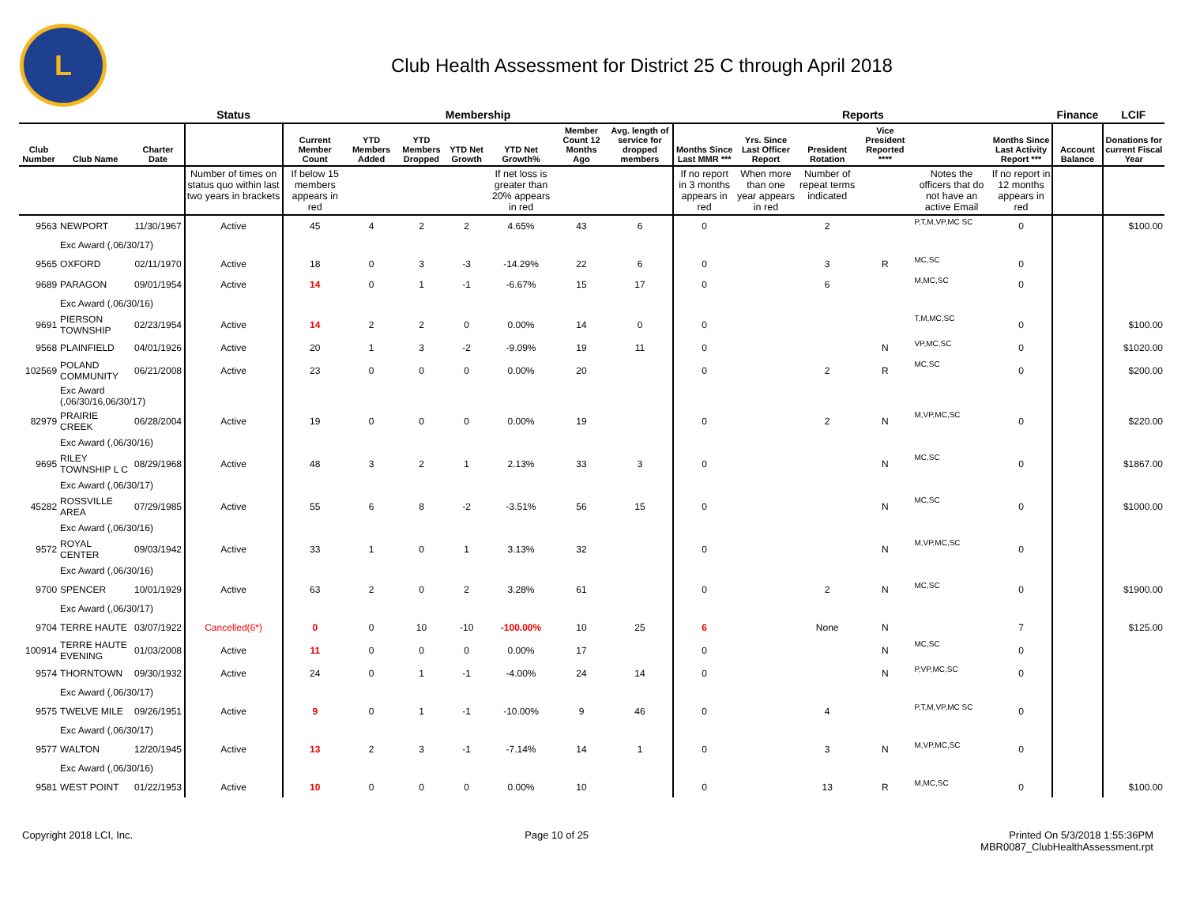L
Club Health Assessment for District 25 C through April 2018
| | | | Status | Membership | | | | | | | Reports | | | | | | Finance | LCIF |
| --- | --- | --- | --- | --- | --- | --- | --- | --- | --- | --- | --- | --- | --- | --- | --- | --- | --- | --- |
| Club Number | Club Name | Charter Date | | Current Member Count | YTD Members Added | YTD Members Dropped | YTD Net Growth | YTD Net Growth% | Member Count 12 Months Ago | Avg. length of service for dropped members | Months Since Last MMR *** | Yrs. Since Last Officer Report | President Rotation | Vice President Reported **** | | Months Since Last Activity Report *** | Account Balance | Donations for current Fiscal Year |
| | | | Number of times on status quo within last two years in brackets | If below 15 members appears in red | | | | If net loss is greater than 20% appears in red | | | If no report in 3 months appears in red | When more than one year appears in red | Number of repeat terms indicated | | Notes the officers that do not have an active Email | If no report in 12 months appears in red | | |
| 9563 | NEWPORT | 11/30/1967 | Active | 45 | 4 | 2 | 2 | 4.65% | 43 | 6 | 0 | | 2 | | P,T,M,VP,MC SC | 0 | | $100.00 |
| | Exc Award (,06/30/17) | | | | | | | | | | | | | | | | | |
| 9565 | OXFORD | 02/11/1970 | Active | 18 | 0 | 3 | -3 | -14.29% | 22 | 6 | 0 | | 3 | R | MC,SC | 0 | | |
| 9689 | PARAGON | 09/01/1954 | Active | 14 | 0 | 1 | -1 | -6.67% | 15 | 17 | 0 | | 6 | | M,MC,SC | 0 | | |
| | Exc Award (,06/30/16) | | | | | | | | | | | | | | | | | |
| 9691 | PIERSON TOWNSHIP | 02/23/1954 | Active | 14 | 2 | 2 | 0 | 0.00% | 14 | 0 | 0 | | | | T,M,MC,SC | 0 | | $100.00 |
| 9568 | PLAINFIELD | 04/01/1926 | Active | 20 | 1 | 3 | -2 | -9.09% | 19 | 11 | 0 | | | N | VP,MC,SC | 0 | | $1020.00 |
| 102569 | POLAND COMMUNITY | 06/21/2008 | Active | 23 | 0 | 0 | 0 | 0.00% | 20 | | 0 | | 2 | R | MC,SC | 0 | | $200.00 |
| | Exc Award (,06/30/16,06/30/17) | | | | | | | | | | | | | | | | | |
| 82979 | PRAIRIE CREEK | 06/28/2004 | Active | 19 | 0 | 0 | 0 | 0.00% | 19 | | 0 | | 2 | N | M,VP,MC,SC | 0 | | $220.00 |
| | Exc Award (,06/30/16) | | | | | | | | | | | | | | | | | |
| 9695 | RILEY TOWNSHIP L C | 08/29/1968 | Active | 48 | 3 | 2 | 1 | 2.13% | 33 | 3 | 0 | | | N | MC,SC | 0 | | $1867.00 |
| | Exc Award (,06/30/17) | | | | | | | | | | | | | | | | | |
| 45282 | ROSSVILLE AREA | 07/29/1985 | Active | 55 | 6 | 8 | -2 | -3.51% | 56 | 15 | 0 | | | N | MC,SC | 0 | | $1000.00 |
| | Exc Award (,06/30/16) | | | | | | | | | | | | | | | | | |
| 9572 | ROYAL CENTER | 09/03/1942 | Active | 33 | 1 | 0 | 1 | 3.13% | 32 | | 0 | | | N | M,VP,MC,SC | 0 | | |
| | Exc Award (,06/30/16) | | | | | | | | | | | | | | | | | |
| 9700 | SPENCER | 10/01/1929 | Active | 63 | 2 | 0 | 2 | 3.28% | 61 | | 0 | | 2 | N | MC,SC | 0 | | $1900.00 |
| | Exc Award (,06/30/17) | | | | | | | | | | | | | | | | | |
| 9704 | TERRE HAUTE | 03/07/1922 | Cancelled(6*) | 0 | 0 | 10 | -10 | -100.00% | 10 | 25 | 6 | | None | N | | 7 | | $125.00 |
| 100914 | TERRE HAUTE EVENING | 01/03/2008 | Active | 11 | 0 | 0 | 0 | 0.00% | 17 | | 0 | | | N | MC,SC | 0 | | |
| 9574 | THORNTOWN | 09/30/1932 | Active | 24 | 0 | 1 | -1 | -4.00% | 24 | 14 | 0 | | | N | P,VP,MC,SC | 0 | | |
| | Exc Award (,06/30/17) | | | | | | | | | | | | | | | | | |
| 9575 | TWELVE MILE | 09/26/1951 | Active | 9 | 0 | 1 | -1 | -10.00% | 9 | 46 | 0 | | 4 | | P,T,M,VP,MC SC | 0 | | |
| | Exc Award (,06/30/17) | | | | | | | | | | | | | | | | | |
| 9577 | WALTON | 12/20/1945 | Active | 13 | 2 | 3 | -1 | -7.14% | 14 | 1 | 0 | | 3 | N | M,VP,MC,SC | 0 | | |
| | Exc Award (,06/30/16) | | | | | | | | | | | | | | | | | |
| 9581 | WEST POINT | 01/22/1953 | Active | 10 | 0 | 0 | 0 | 0.00% | 10 | | 0 | | 13 | R | M,MC,SC | 0 | | $100.00 |
Copyright 2018 LCI, Inc. Page 10 of 25 Printed On 5/3/2018 1:55:36PM
MBR0087_ClubHealthAssessment.rpt